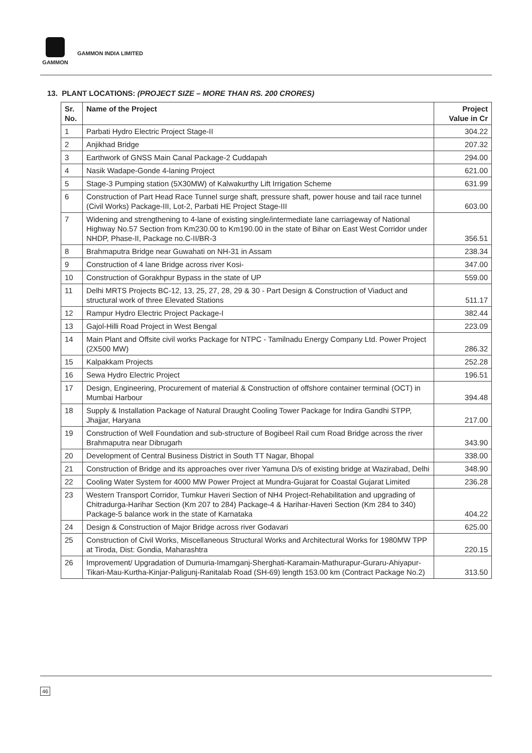GAMMON
GAMMON INDIA LIMITED
13. PLANT LOCATIONS: (PROJECT SIZE – MORE THAN RS. 200 CRORES)
| Sr. No. | Name of the Project | Project Value in Cr |
| --- | --- | --- |
| 1 | Parbati Hydro Electric Project Stage-II | 304.22 |
| 2 | Anjikhad Bridge | 207.32 |
| 3 | Earthwork of GNSS Main Canal Package-2 Cuddapah | 294.00 |
| 4 | Nasik Wadape-Gonde 4-laning Project | 621.00 |
| 5 | Stage-3 Pumping station (5X30MW) of Kalwakurthy Lift Irrigation Scheme | 631.99 |
| 6 | Construction of Part Head Race Tunnel surge shaft, pressure shaft, power house and tail race tunnel (Civil Works) Package-III, Lot-2, Parbati HE Project Stage-III | 603.00 |
| 7 | Widening and strengthening to 4-lane of existing single/intermediate lane carriageway of National Highway No.57 Section from Km230.00 to Km190.00 in the state of Bihar on East West Corridor under NHDP, Phase-II, Package no.C-II/BR-3 | 356.51 |
| 8 | Brahmaputra Bridge near Guwahati on NH-31 in Assam | 238.34 |
| 9 | Construction of 4 lane Bridge across river Kosi- | 347.00 |
| 10 | Construction of Gorakhpur Bypass in the state of UP | 559.00 |
| 11 | Delhi MRTS Projects BC-12, 13, 25, 27, 28, 29 & 30 - Part Design & Construction of Viaduct and structural work of three Elevated Stations | 511.17 |
| 12 | Rampur Hydro Electric Project Package-I | 382.44 |
| 13 | Gajol-Hilli Road Project in West Bengal | 223.09 |
| 14 | Main Plant and Offsite civil works Package for NTPC - Tamilnadu Energy Company Ltd. Power Project (2X500 MW) | 286.32 |
| 15 | Kalpakkam Projects | 252.28 |
| 16 | Sewa Hydro Electric Project | 196.51 |
| 17 | Design, Engineering, Procurement of material & Construction of offshore container terminal (OCT) in Mumbai Harbour | 394.48 |
| 18 | Supply & Installation Package of Natural Draught Cooling Tower Package for Indira Gandhi STPP, Jhajjar, Haryana | 217.00 |
| 19 | Construction of Well Foundation and sub-structure of Bogibeel Rail cum Road Bridge across the river Brahmaputra near Dibrugarh | 343.90 |
| 20 | Development of Central Business District in South TT Nagar, Bhopal | 338.00 |
| 21 | Construction of Bridge and its approaches over river Yamuna D/s of existing bridge at Wazirabad, Delhi | 348.90 |
| 22 | Cooling Water System for 4000 MW Power Project at Mundra-Gujarat for Coastal Gujarat Limited | 236.28 |
| 23 | Western Transport Corridor, Tumkur Haveri Section of NH4 Project-Rehabilitation and upgrading of Chitradurga-Harihar Section (Km 207 to 284) Package-4 & Harihar-Haveri Section (Km 284 to 340) Package-5 balance work in the state of Karnataka | 404.22 |
| 24 | Design & Construction of Major Bridge across river Godavari | 625.00 |
| 25 | Construction of Civil Works, Miscellaneous Structural Works and Architectural Works for 1980MW TPP at Tiroda, Dist: Gondia, Maharashtra | 220.15 |
| 26 | Improvement/ Upgradation of Dumuria-Imamganj-Sherghati-Karamain-Mathurapur-Guraru-Ahiyapur-Tikari-Mau-Kurtha-Kinjar-Paligunj-Ranitalab Road (SH-69) length 153.00 km (Contract Package No.2) | 313.50 |
46